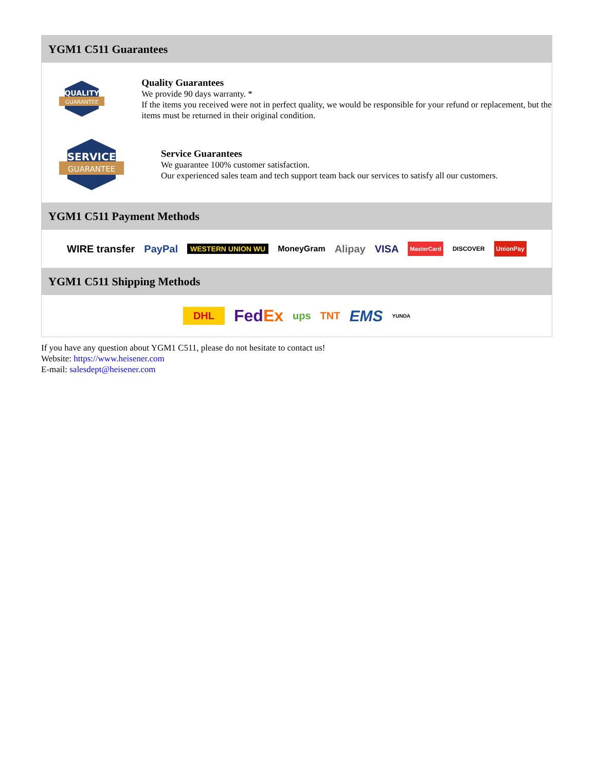YGM1 C511 Guarantees
QUALITY
GUARANTEE
Quality Guarantees
We provide 90 days warranty. *
If the items you received were not in perfect quality, we would be responsible for your refund or replacement, but the items must be returned in their original condition.
SERVICE
GUARANTEE
Service Guarantees
We guarantee 100% customer satisfaction.
Our experienced sales team and tech support team back our services to satisfy all our customers.
YGM1 C511 Payment Methods
WIRE transfer PayPal WESTERN UNION WU MoneyGram Alipay VISA MasterCard DISCOVER UnionPay
YGM1 C511 Shipping Methods
DHL FedEx ups TNT EMS YUNDA
If you have any question about YGM1 C511, please do not hesitate to contact us!
Website: https://www.heisener.com
E-mail: salesdept@heisener.com